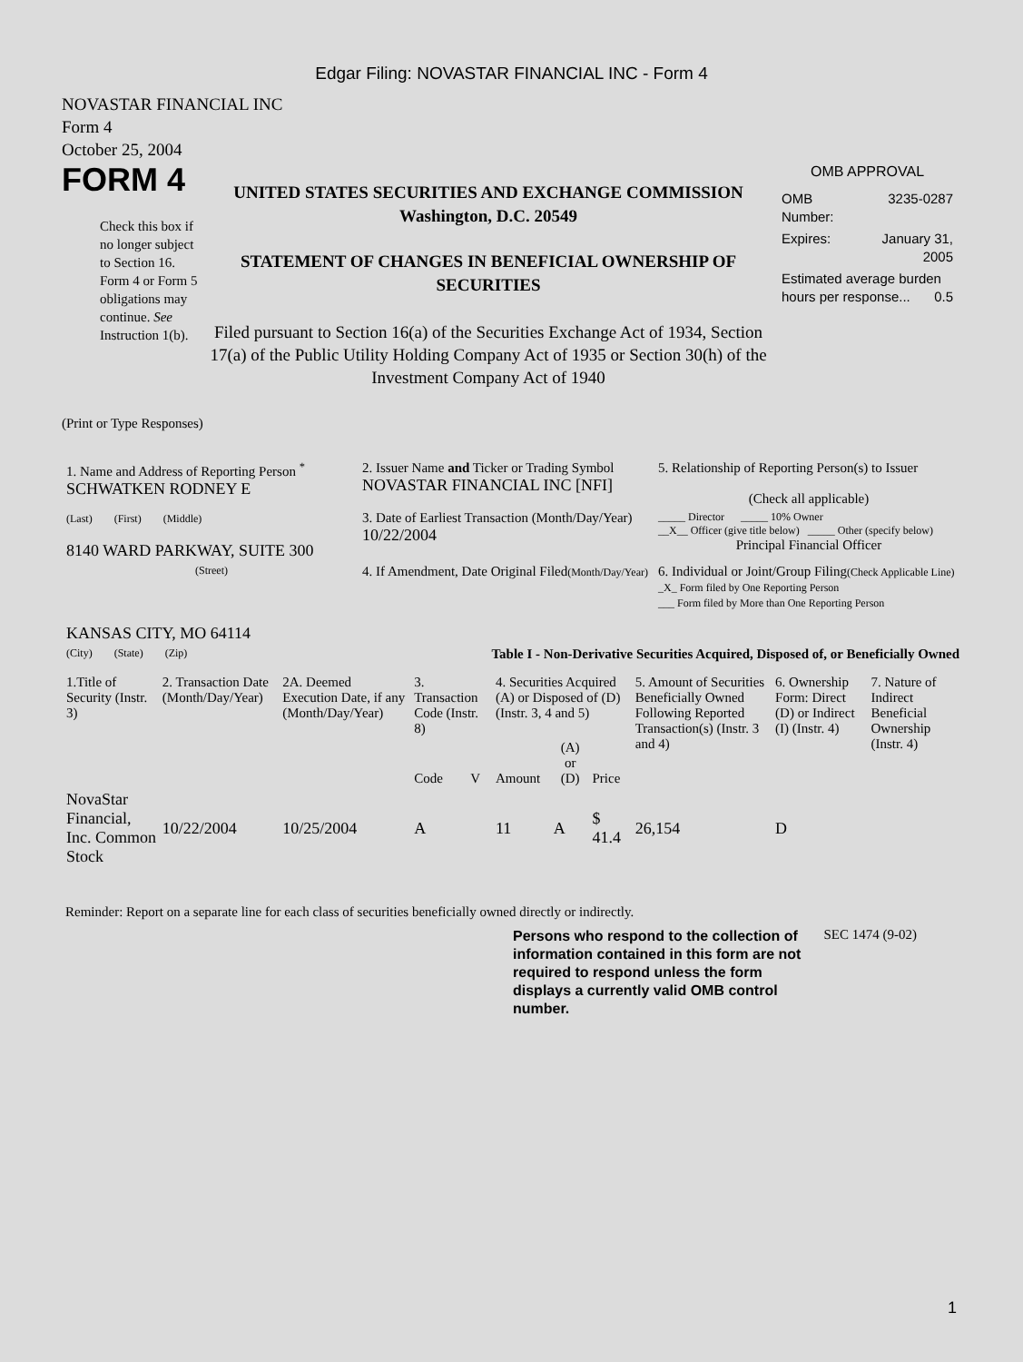Edgar Filing: NOVASTAR FINANCIAL INC - Form 4
NOVASTAR FINANCIAL INC
Form 4
October 25, 2004
FORM 4
Check this box if no longer subject to Section 16. Form 4 or Form 5 obligations may continue. See Instruction 1(b).
UNITED STATES SECURITIES AND EXCHANGE COMMISSION
Washington, D.C. 20549
STATEMENT OF CHANGES IN BENEFICIAL OWNERSHIP OF SECURITIES
Filed pursuant to Section 16(a) of the Securities Exchange Act of 1934, Section 17(a) of the Public Utility Holding Company Act of 1935 or Section 30(h) of the Investment Company Act of 1940
OMB APPROVAL
| OMB Number: | 3235-0287 |
| Expires: | January 31, 2005 |
| Estimated average burden hours per response... 0.5 | |
(Print or Type Responses)
| 1. Name and Address of Reporting Person <sup>*</sup> SCHWATKEN RODNEY E | 2. Issuer Name and Ticker or Trading Symbol NOVASTAR FINANCIAL INC [NFI] | 5. Relationship of Reporting Person(s) to Issuer (Check all applicable) |
| (Last) (First) (Middle) 8140 WARD PARKWAY, SUITE 300 | 3. Date of Earliest Transaction (Month/Day/Year) 10/22/2004 | _____ Director _____ 10% Owner __X__ Officer (give title below) _____ Other (specify below) Principal Financial Officer |
| (Street) KANSAS CITY, MO 64114 | 4. If Amendment, Date Original Filed (Month/Day/Year) | 6. Individual or Joint/Group Filing (Check Applicable Line) _X_ Form filed by One Reporting Person ___ Form filed by More than One Reporting Person |
| (City) (State) (Zip) | Table I - Non-Derivative Securities Acquired, Disposed of, or Beneficially Owned | |
| 1.Title of Security (Instr. 3) | 2. Transaction Date (Month/Day/Year) | 2A. Deemed Execution Date, if any (Month/Day/Year) | 3. Transaction Code (Instr. 8) | | 4. Securities Acquired (A) or Disposed of (D) (Instr. 3, 4 and 5) | | | 5. Amount of Securities Beneficially Owned Following Reported Transaction(s) (Instr. 3 and 4) | 6. Ownership Form: Direct (D) or Indirect (I) (Instr. 4) | 7. Nature of Indirect Beneficial Ownership (Instr. 4) |
| --- | --- | --- | --- | --- | --- | --- | --- | --- | --- | --- |
| | | | Code | V | Amount | (A) or (D) | Price | | | |
| NovaStar Financial, Inc. Common Stock | 10/22/2004 | 10/25/2004 | A | | 11 | A | $ 41.4 | 26,154 | D | |
Reminder: Report on a separate line for each class of securities beneficially owned directly or indirectly.
Persons who respond to the collection of information contained in this form are not required to respond unless the form displays a currently valid OMB control number.
SEC 1474 (9-02)
1